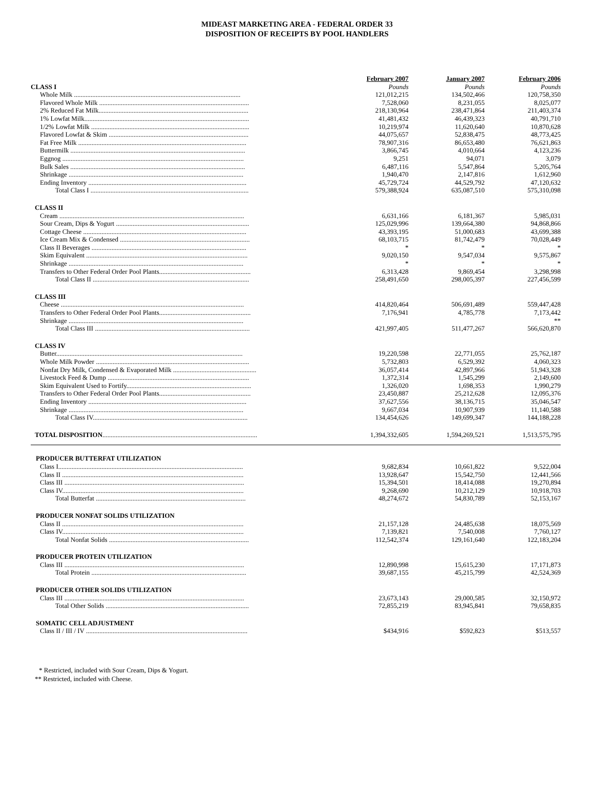MIDEAST MARKETING AREA - FEDERAL ORDER 33
DISPOSITION OF RECEIPTS BY POOL HANDLERS
| | February 2007 | January 2007 | February 2006 |
| CLASS I | Pounds | Pounds | Pounds |
| Whole Milk .................................................................................................... | 121,012,215 | 134,502,466 | 120,758,350 |
| Flavored Whole Milk .......................................................................................... | 7,528,060 | 8,231,055 | 8,025,077 |
| 2% Reduced Fat Milk.......................................................................................... | 218,130,964 | 238,471,864 | 211,403,374 |
| 1% Lowfat Milk................................................................................................... | 41,481,432 | 46,439,323 | 40,791,710 |
| 1/2% Lowfat Milk ............................................................................................... | 10,219,974 | 11,620,640 | 10,870,628 |
| Flavored Lowfat & Skim .................................................................................... | 44,075,657 | 52,838,475 | 48,773,425 |
| Fat Free Milk ..................................................................................................... | 78,907,316 | 86,653,480 | 76,621,863 |
| Buttermilk ......................................................................................................... | 3,866,745 | 4,010,664 | 4,123,236 |
| Eggnog ............................................................................................................. | 9,251 | 94,071 | 3,079 |
| Bulk Sales ......................................................................................................... | 6,487,116 | 5,547,864 | 5,205,764 |
| Shrinkage ......................................................................................................... | 1,940,470 | 2,147,816 | 1,612,960 |
| Ending Inventory ............................................................................................... | 45,729,724 | 44,529,792 | 47,120,632 |
| Total Class I ............................................................................................... | 579,388,924 | 635,087,510 | 575,310,098 |
| CLASS II | | | |
| Cream ............................................................................................................... | 6,631,166 | 6,181,367 | 5,985,031 |
| Sour Cream, Dips & Yogurt ................................................................................ | 125,029,996 | 139,664,380 | 94,868,866 |
| Cottage Cheese .................................................................................................. | 43,393,195 | 51,000,683 | 43,699,388 |
| Ice Cream Mix & Condensed .............................................................................. | 68,103,715 | 81,742,479 | 70,028,449 |
| Class II Beverages ............................................................................................. | * | * | * |
| Skim Equivalent ................................................................................................. | 9,020,150 | 9,547,034 | 9,575,867 |
| Shrinkage ......................................................................................................... | * | * | * |
| Transfers to Other Federal Order Pool Plants....................................................... | 6,313,428 | 9,869,454 | 3,298,998 |
| Total Class II .............................................................................................. | 258,491,650 | 298,005,397 | 227,456,599 |
| CLASS III | | | |
| Cheese .............................................................................................................. | 414,820,464 | 506,691,489 | 559,447,428 |
| Transfers to Other Federal Order Pool Plants....................................................... | 7,176,941 | 4,785,778 | 7,173,442 |
| Shrinkage ......................................................................................................... | | | ** |
| Total Class III ............................................................................................. | 421,997,405 | 511,477,267 | 566,620,870 |
| CLASS IV | | | |
| Butter................................................................................................................ | 19,220,598 | 22,771,055 | 25,762,187 |
| Whole Milk Powder ............................................................................................ | 5,732,803 | 6,529,392 | 4,060,323 |
| Nonfat Dry Milk, Condensed & Evaporated Milk .................................................. | 36,057,414 | 42,897,966 | 51,943,328 |
| Livestock Feed & Dump ..................................................................................... | 1,372,314 | 1,545,299 | 2,149,600 |
| Skim Equivalent Used to Fortify........................................................................... | 1,326,020 | 1,698,353 | 1,990,279 |
| Transfers to Other Federal Order Pool Plants....................................................... | 23,450,887 | 25,212,628 | 12,095,376 |
| Ending Inventory ............................................................................................... | 37,627,556 | 38,136,715 | 35,046,547 |
| Shrinkage ......................................................................................................... | 9,667,034 | 10,907,939 | 11,140,588 |
| Total Class IV............................................................................................. | 134,454,626 | 149,699,347 | 144,188,228 |
| TOTAL DISPOSITION ............................................................................................. | 1,394,332,605 | 1,594,269,521 | 1,513,575,795 |
| PRODUCER BUTTERFAT UTILIZATION | | | |
| Class I............................................................................................................... | 9,682,834 | 10,661,822 | 9,522,004 |
| Class II ............................................................................................................. | 13,928,647 | 15,542,750 | 12,441,566 |
| Class III ............................................................................................................ | 15,394,501 | 18,414,088 | 19,270,894 |
| Class IV............................................................................................................. | 9,268,690 | 10,212,129 | 10,918,703 |
| Total Butterfat .......................................................................................... | 48,274,672 | 54,830,789 | 52,153,167 |
| PRODUCER NONFAT SOLIDS UTILIZATION | | | |
| Class II ............................................................................................................. | 21,157,128 | 24,485,638 | 18,075,569 |
| Class IV............................................................................................................. | 7,139,821 | 7,540,008 | 7,760,127 |
| Total Nonfat Solids .................................................................................... | 112,542,374 | 129,161,640 | 122,183,204 |
| PRODUCER PROTEIN UTILIZATION | | | |
| Class III ............................................................................................................ | 12,890,998 | 15,615,230 | 17,171,873 |
| Total Protein ............................................................................................. | 39,687,155 | 45,215,799 | 42,524,369 |
| PRODUCER OTHER SOLIDS UTILIZATION | | | |
| Class III ............................................................................................................ | 23,673,143 | 29,000,585 | 32,150,972 |
| Total Other Solids ...................................................................................... | 72,855,219 | 83,945,841 | 79,658,835 |
| SOMATIC CELL ADJUSTMENT | | | |
| Class II / III / IV ................................................................................................. | $434,916 | $592,823 | $513,557 |
* Restricted, included with Sour Cream, Dips & Yogurt.
** Restricted, included with Cheese.